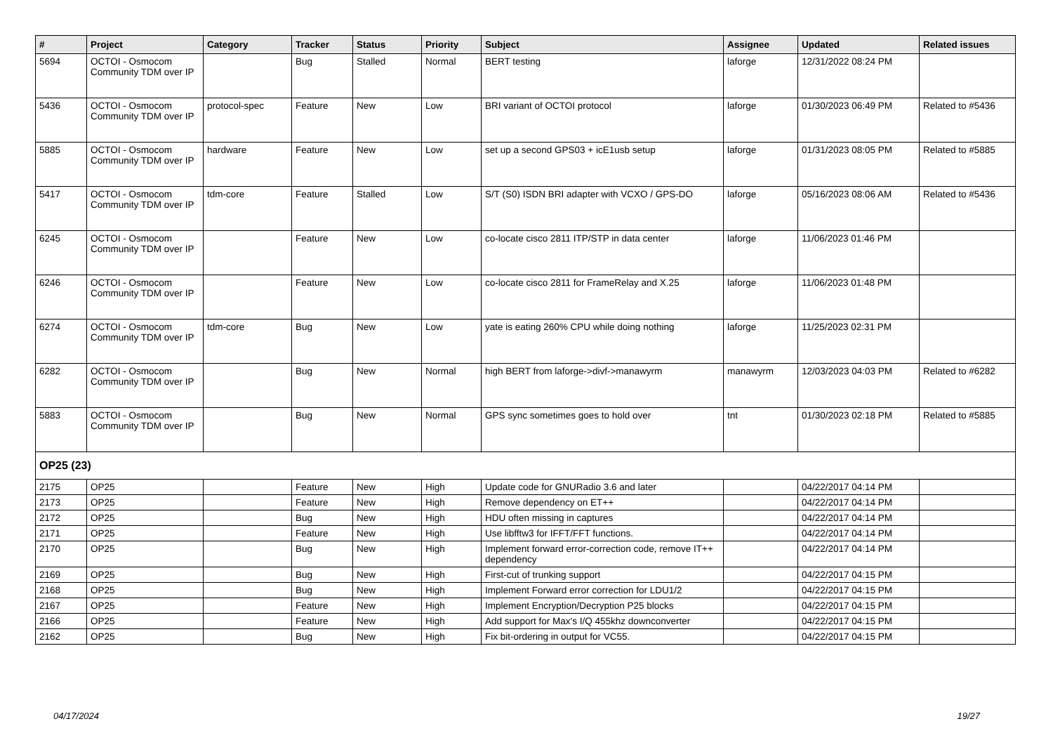| # | Project | Category | Tracker | Status | Priority | Subject | Assignee | Updated | Related issues |
| --- | --- | --- | --- | --- | --- | --- | --- | --- | --- |
| 5694 | OCTOI - Osmocom Community TDM over IP | | Bug | Stalled | Normal | BERT testing | laforge | 12/31/2022 08:24 PM | |
| 5436 | OCTOI - Osmocom Community TDM over IP | protocol-spec | Feature | New | Low | BRI variant of OCTOI protocol | laforge | 01/30/2023 06:49 PM | Related to #5436 |
| 5885 | OCTOI - Osmocom Community TDM over IP | hardware | Feature | New | Low | set up a second GPS03 + icE1usb setup | laforge | 01/31/2023 08:05 PM | Related to #5885 |
| 5417 | OCTOI - Osmocom Community TDM over IP | tdm-core | Feature | Stalled | Low | S/T (S0) ISDN BRI adapter with VCXO / GPS-DO | laforge | 05/16/2023 08:06 AM | Related to #5436 |
| 6245 | OCTOI - Osmocom Community TDM over IP | | Feature | New | Low | co-locate cisco 2811 ITP/STP in data center | laforge | 11/06/2023 01:46 PM | |
| 6246 | OCTOI - Osmocom Community TDM over IP | | Feature | New | Low | co-locate cisco 2811 for FrameRelay and X.25 | laforge | 11/06/2023 01:48 PM | |
| 6274 | OCTOI - Osmocom Community TDM over IP | tdm-core | Bug | New | Low | yate is eating 260% CPU while doing nothing | laforge | 11/25/2023 02:31 PM | |
| 6282 | OCTOI - Osmocom Community TDM over IP | | Bug | New | Normal | high BERT from laforge->divf->manawyrm | manawyrm | 12/03/2023 04:03 PM | Related to #6282 |
| 5883 | OCTOI - Osmocom Community TDM over IP | | Bug | New | Normal | GPS sync sometimes goes to hold over | tnt | 01/30/2023 02:18 PM | Related to #5885 |
| OP25 (23) | | | | | | | | | |
| 2175 | OP25 | | Feature | New | High | Update code for GNURadio 3.6 and later | | 04/22/2017 04:14 PM | |
| 2173 | OP25 | | Feature | New | High | Remove dependency on ET++ | | 04/22/2017 04:14 PM | |
| 2172 | OP25 | | Bug | New | High | HDU often missing in captures | | 04/22/2017 04:14 PM | |
| 2171 | OP25 | | Feature | New | High | Use libfftw3 for IFFT/FFT functions. | | 04/22/2017 04:14 PM | |
| 2170 | OP25 | | Bug | New | High | Implement forward error-correction code, remove IT++ dependency | | 04/22/2017 04:14 PM | |
| 2169 | OP25 | | Bug | New | High | First-cut of trunking support | | 04/22/2017 04:15 PM | |
| 2168 | OP25 | | Bug | New | High | Implement Forward error correction for LDU1/2 | | 04/22/2017 04:15 PM | |
| 2167 | OP25 | | Feature | New | High | Implement Encryption/Decryption P25 blocks | | 04/22/2017 04:15 PM | |
| 2166 | OP25 | | Feature | New | High | Add support for Max's I/Q 455khz downconverter | | 04/22/2017 04:15 PM | |
| 2162 | OP25 | | Bug | New | High | Fix bit-ordering in output for VC55. | | 04/22/2017 04:15 PM | |
04/17/2024 19/27